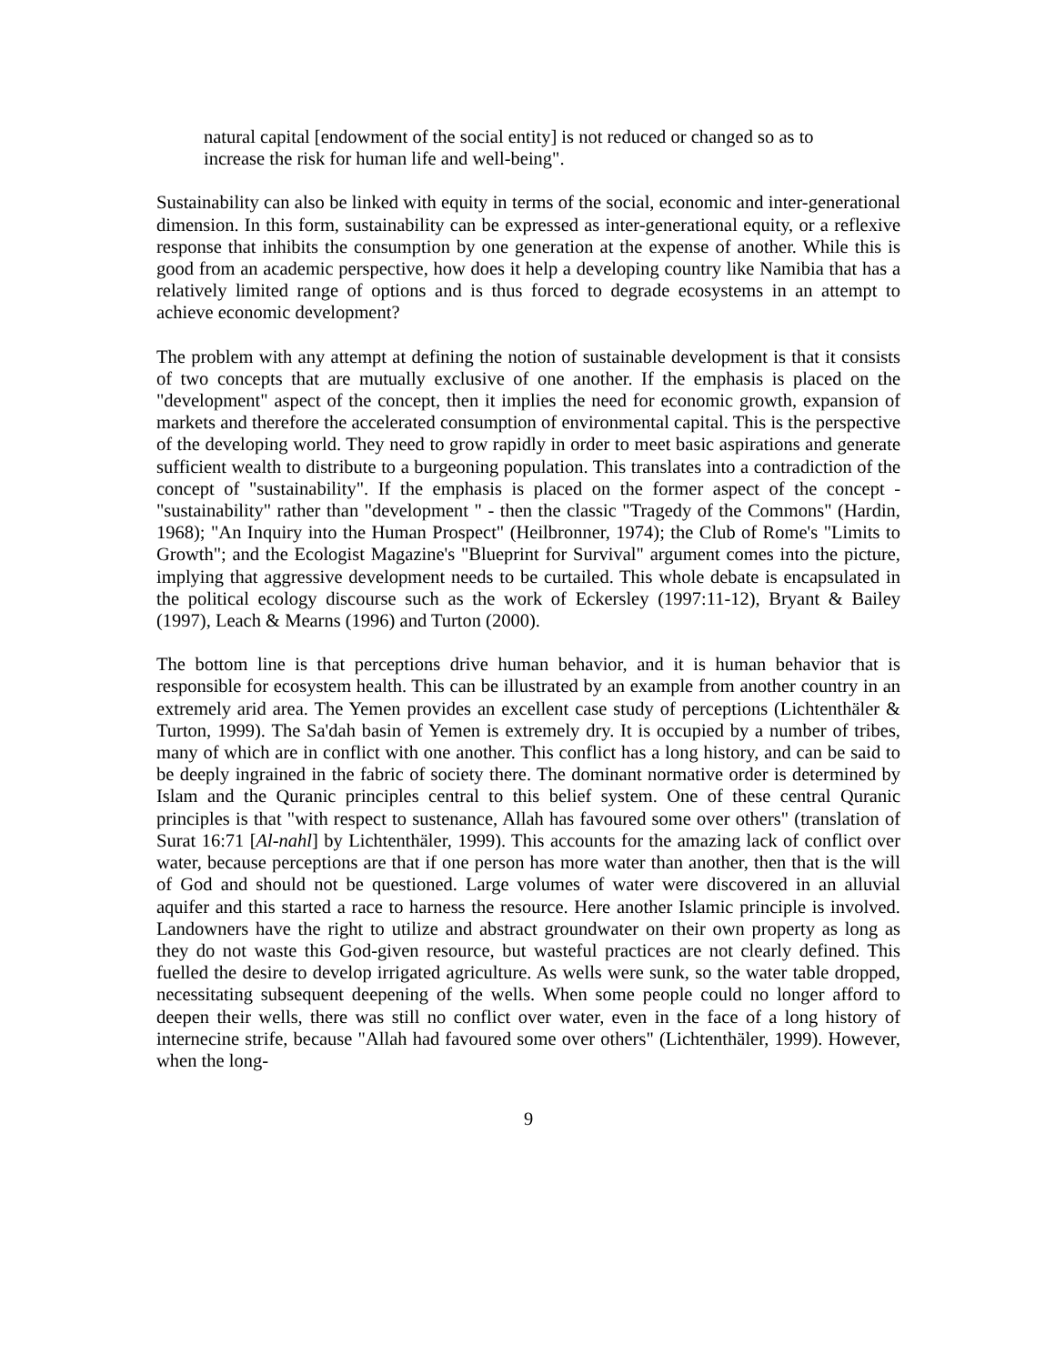natural capital [endowment of the social entity] is not reduced or changed so as to increase the risk for human life and well-being".
Sustainability can also be linked with equity in terms of the social, economic and inter-generational dimension. In this form, sustainability can be expressed as inter-generational equity, or a reflexive response that inhibits the consumption by one generation at the expense of another. While this is good from an academic perspective, how does it help a developing country like Namibia that has a relatively limited range of options and is thus forced to degrade ecosystems in an attempt to achieve economic development?
The problem with any attempt at defining the notion of sustainable development is that it consists of two concepts that are mutually exclusive of one another. If the emphasis is placed on the "development" aspect of the concept, then it implies the need for economic growth, expansion of markets and therefore the accelerated consumption of environmental capital. This is the perspective of the developing world. They need to grow rapidly in order to meet basic aspirations and generate sufficient wealth to distribute to a burgeoning population. This translates into a contradiction of the concept of "sustainability". If the emphasis is placed on the former aspect of the concept - "sustainability" rather than "development " - then the classic "Tragedy of the Commons" (Hardin, 1968); "An Inquiry into the Human Prospect" (Heilbronner, 1974); the Club of Rome's "Limits to Growth"; and the Ecologist Magazine's "Blueprint for Survival" argument comes into the picture, implying that aggressive development needs to be curtailed. This whole debate is encapsulated in the political ecology discourse such as the work of Eckersley (1997:11-12), Bryant & Bailey (1997), Leach & Mearns (1996) and Turton (2000).
The bottom line is that perceptions drive human behavior, and it is human behavior that is responsible for ecosystem health. This can be illustrated by an example from another country in an extremely arid area. The Yemen provides an excellent case study of perceptions (Lichtenthäler & Turton, 1999). The Sa'dah basin of Yemen is extremely dry. It is occupied by a number of tribes, many of which are in conflict with one another. This conflict has a long history, and can be said to be deeply ingrained in the fabric of society there. The dominant normative order is determined by Islam and the Quranic principles central to this belief system. One of these central Quranic principles is that "with respect to sustenance, Allah has favoured some over others" (translation of Surat 16:71 [Al-nahl] by Lichtenthäler, 1999). This accounts for the amazing lack of conflict over water, because perceptions are that if one person has more water than another, then that is the will of God and should not be questioned. Large volumes of water were discovered in an alluvial aquifer and this started a race to harness the resource. Here another Islamic principle is involved. Landowners have the right to utilize and abstract groundwater on their own property as long as they do not waste this God-given resource, but wasteful practices are not clearly defined. This fuelled the desire to develop irrigated agriculture. As wells were sunk, so the water table dropped, necessitating subsequent deepening of the wells. When some people could no longer afford to deepen their wells, there was still no conflict over water, even in the face of a long history of internecine strife, because "Allah had favoured some over others" (Lichtenthäler, 1999). However, when the long-
9